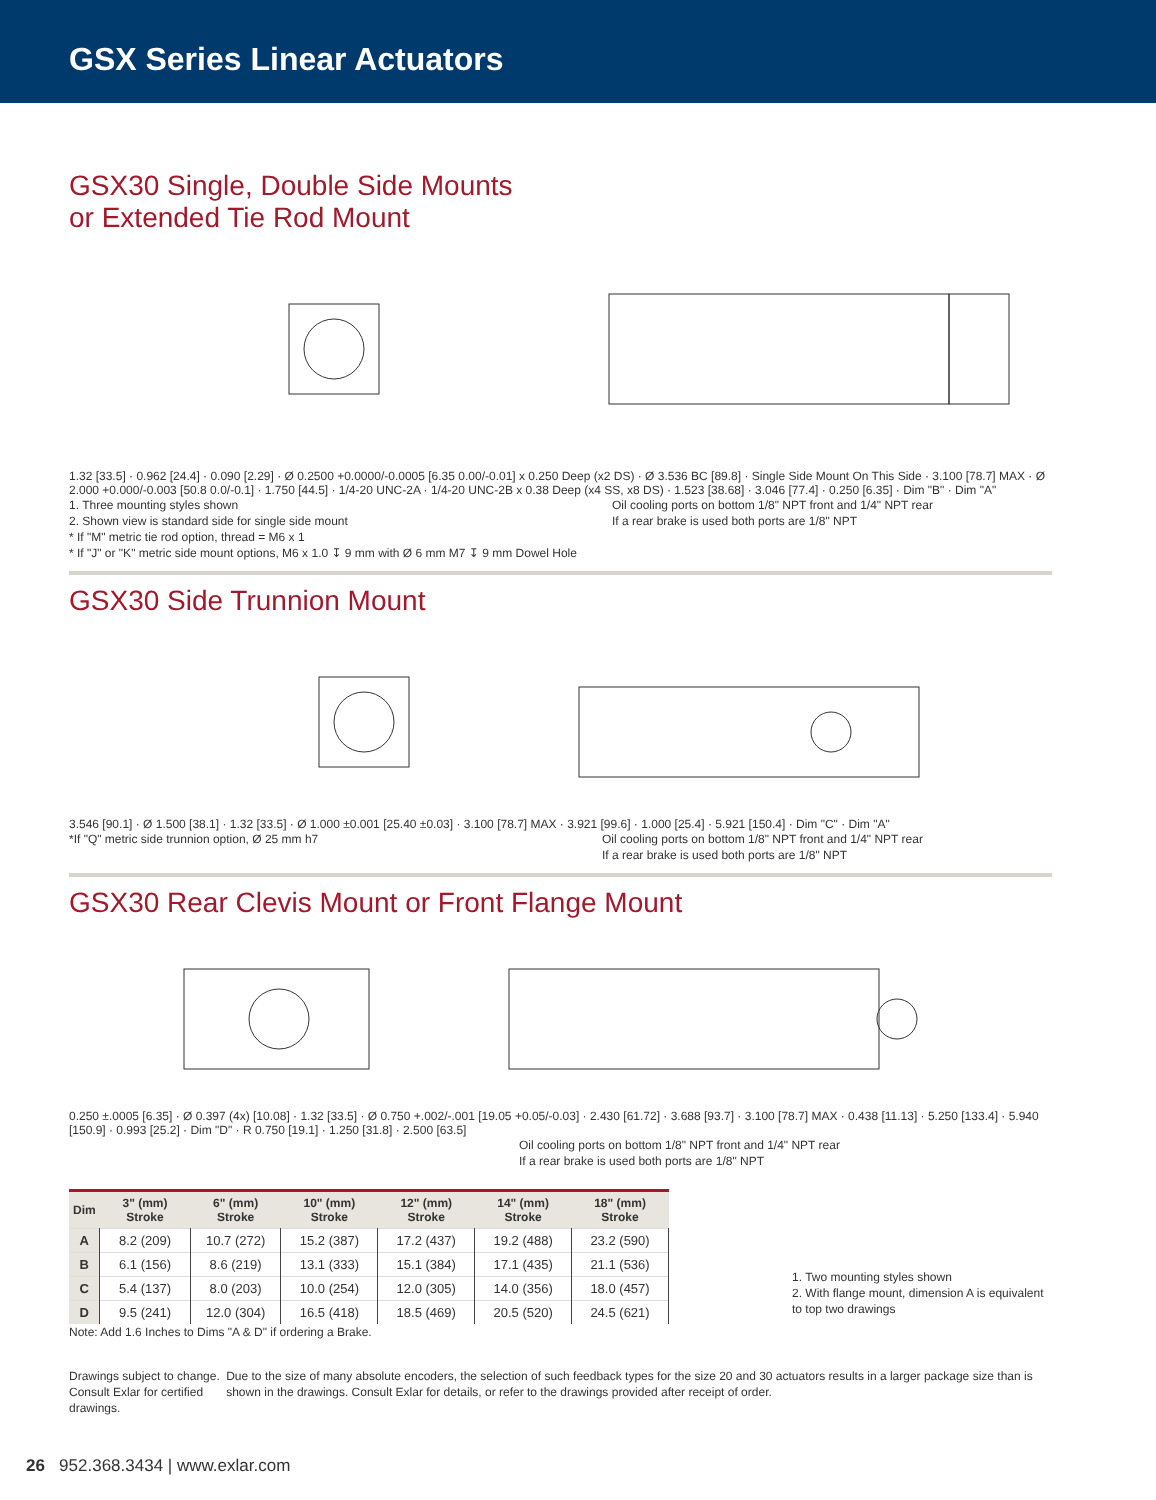GSX Series Linear Actuators
GSX30 Single, Double Side Mounts
or Extended Tie Rod Mount
1.32 [33.5] · 0.962 [24.4] · 0.090 [2.29] · Ø 0.2500 +0.0000/-0.0005 [6.35 0.00/-0.01] x 0.250 Deep (x2 DS) · Ø 3.536 BC [89.8] · Single Side Mount On This Side · 3.100 [78.7] MAX · Ø 2.000 +0.000/-0.003 [50.8 0.0/-0.1] · 1.750 [44.5] · 1/4-20 UNC-2A · 1/4-20 UNC-2B x 0.38 Deep (x4 SS, x8 DS) · 1.523 [38.68] · 3.046 [77.4] · 0.250 [6.35] · Dim "B" · Dim "A"
1. Three mounting styles shown
2. Shown view is standard side for single side mount
* If "M" metric tie rod option, thread = M6 x 1
* If "J" or "K" metric side mount options, M6 x 1.0 ↧ 9 mm with Ø 6 mm M7 ↧ 9 mm Dowel Hole
Oil cooling ports on bottom 1/8" NPT front and 1/4" NPT rear
If a rear brake is used both ports are 1/8" NPT
GSX30 Side Trunnion Mount
3.546 [90.1] · Ø 1.500 [38.1] · 1.32 [33.5] · Ø 1.000 ±0.001 [25.40 ±0.03] · 3.100 [78.7] MAX · 3.921 [99.6] · 1.000 [25.4] · 5.921 [150.4] · Dim "C" · Dim "A"
*If "Q" metric side trunnion option, Ø 25 mm h7
Oil cooling ports on bottom 1/8" NPT front and 1/4" NPT rear
If a rear brake is used both ports are 1/8" NPT
GSX30 Rear Clevis Mount or Front Flange Mount
0.250 ±.0005 [6.35] · Ø 0.397 (4x) [10.08] · 1.32 [33.5] · Ø 0.750 +.002/-.001 [19.05 +0.05/-0.03] · 2.430 [61.72] · 3.688 [93.7] · 3.100 [78.7] MAX · 0.438 [11.13] · 5.250 [133.4] · 5.940 [150.9] · 0.993 [25.2] · Dim "D" · R 0.750 [19.1] · 1.250 [31.8] · 2.500 [63.5]
Oil cooling ports on bottom 1/8" NPT front and 1/4" NPT rear
If a rear brake is used both ports are 1/8" NPT
| Dim | 3" (mm) Stroke | 6" (mm) Stroke | 10" (mm) Stroke | 12" (mm) Stroke | 14" (mm) Stroke | 18" (mm) Stroke |
| --- | --- | --- | --- | --- | --- | --- |
| A | 8.2 (209) | 10.7 (272) | 15.2 (387) | 17.2 (437) | 19.2 (488) | 23.2 (590) |
| B | 6.1 (156) | 8.6 (219) | 13.1 (333) | 15.1 (384) | 17.1 (435) | 21.1 (536) |
| C | 5.4 (137) | 8.0 (203) | 10.0 (254) | 12.0 (305) | 14.0 (356) | 18.0 (457) |
| D | 9.5 (241) | 12.0 (304) | 16.5 (418) | 18.5 (469) | 20.5 (520) | 24.5 (621) |
Note: Add 1.6 Inches to Dims "A & D" if ordering a Brake.
1. Two mounting styles shown
2. With flange mount, dimension A is equivalent to top two drawings
Drawings subject to change.
Consult Exlar for certified drawings.
Due to the size of many absolute encoders, the selection of such feedback types for the size 20 and 30 actuators results in a larger package size than is shown in the drawings. Consult Exlar for details, or refer to the drawings provided after receipt of order.
26 952.368.3434 | www.exlar.com